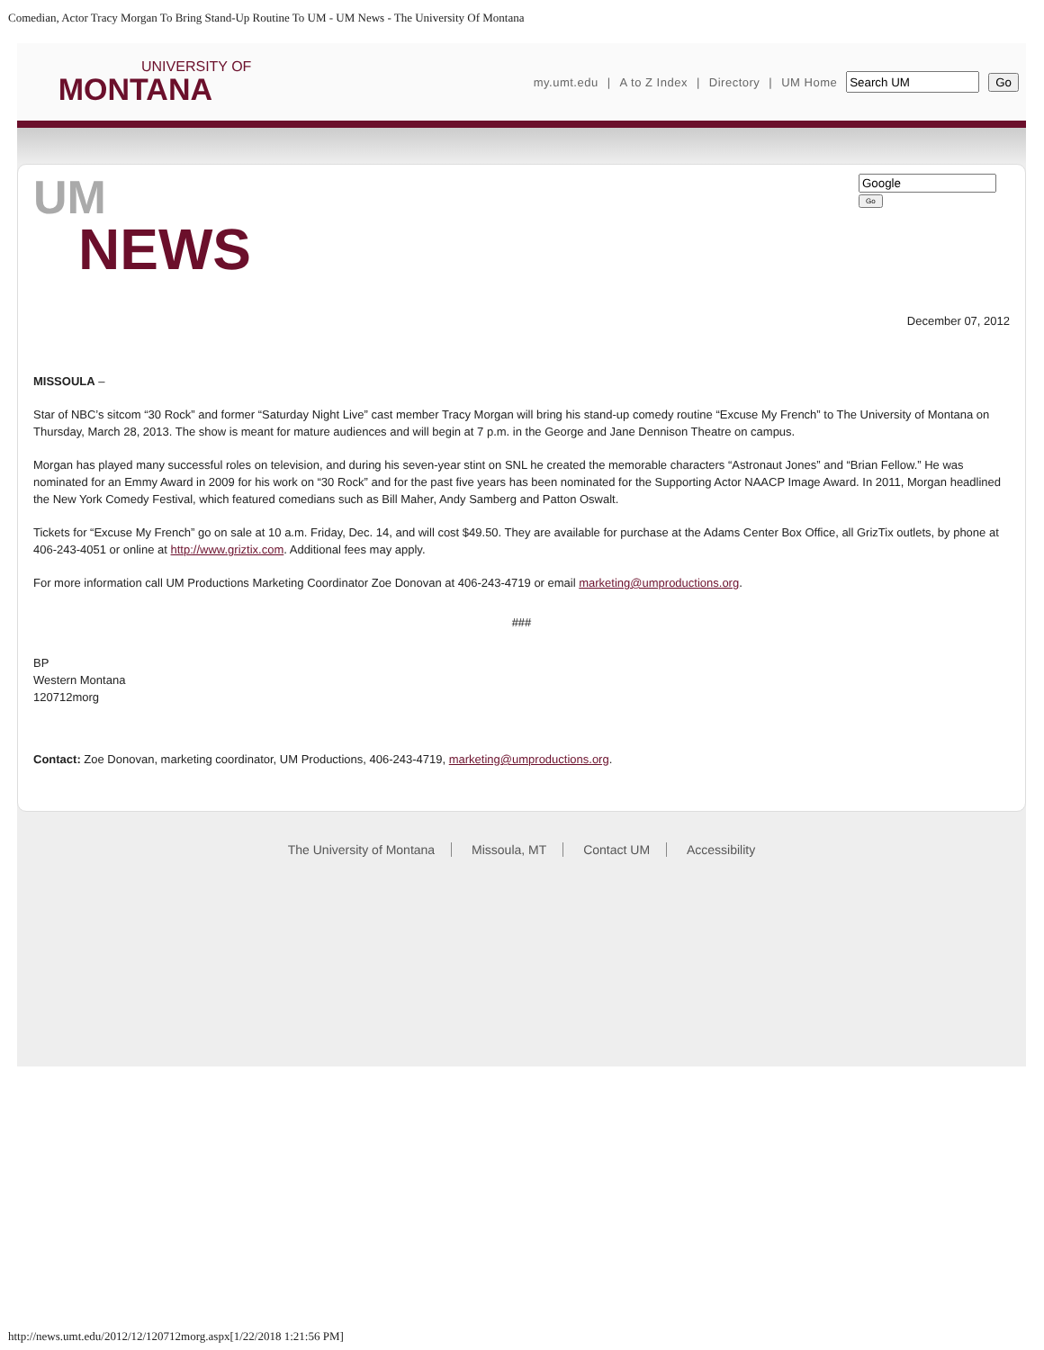Comedian, Actor Tracy Morgan To Bring Stand-Up Routine To UM - UM News - The University Of Montana
UNIVERSITY OF
MONTANA
my.umt.edu | A to Z Index | Directory | UM Home Go
UM
NEWS
Go
December 07, 2012
MISSOULA –
Star of NBC’s sitcom “30 Rock” and former “Saturday Night Live” cast member Tracy Morgan will bring his stand-up comedy routine “Excuse My French” to The University of Montana on Thursday, March 28, 2013. The show is meant for mature audiences and will begin at 7 p.m. in the George and Jane Dennison Theatre on campus.
Morgan has played many successful roles on television, and during his seven-year stint on SNL he created the memorable characters “Astronaut Jones” and “Brian Fellow.” He was nominated for an Emmy Award in 2009 for his work on “30 Rock” and for the past five years has been nominated for the Supporting Actor NAACP Image Award. In 2011, Morgan headlined the New York Comedy Festival, which featured comedians such as Bill Maher, Andy Samberg and Patton Oswalt.
Tickets for “Excuse My French” go on sale at 10 a.m. Friday, Dec. 14, and will cost $49.50. They are available for purchase at the Adams Center Box Office, all GrizTix outlets, by phone at 406-243-4051 or online at http://www.griztix.com. Additional fees may apply.
For more information call UM Productions Marketing Coordinator Zoe Donovan at 406-243-4719 or email marketing@umproductions.org.
###
BP
Western Montana
120712morg
Contact: Zoe Donovan, marketing coordinator, UM Productions, 406-243-4719, marketing@umproductions.org.
The University of Montana Missoula, MT Contact UM Accessibility
http://news.umt.edu/2012/12/120712morg.aspx[1/22/2018 1:21:56 PM]